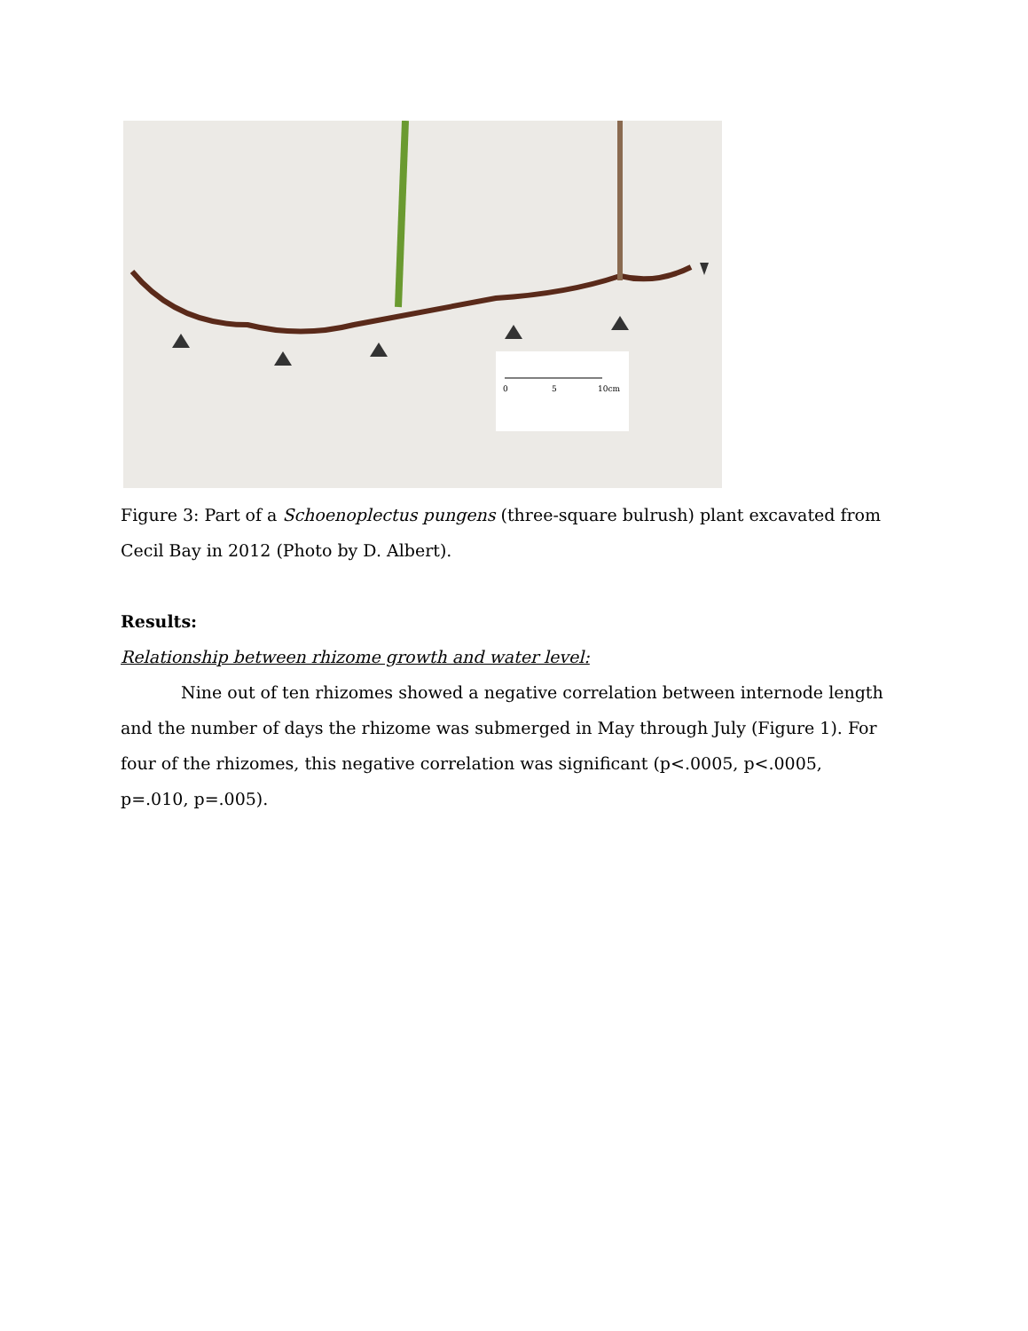0
5
10cm
Figure 3: Part of a Schoenoplectus pungens (three-square bulrush) plant excavated from Cecil Bay in 2012 (Photo by D. Albert).
Results:
Relationship between rhizome growth and water level:
Nine out of ten rhizomes showed a negative correlation between internode length and the number of days the rhizome was submerged in May through July (Figure 1). For four of the rhizomes, this negative correlation was significant (p<.0005, p<.0005, p=.010, p=.005).